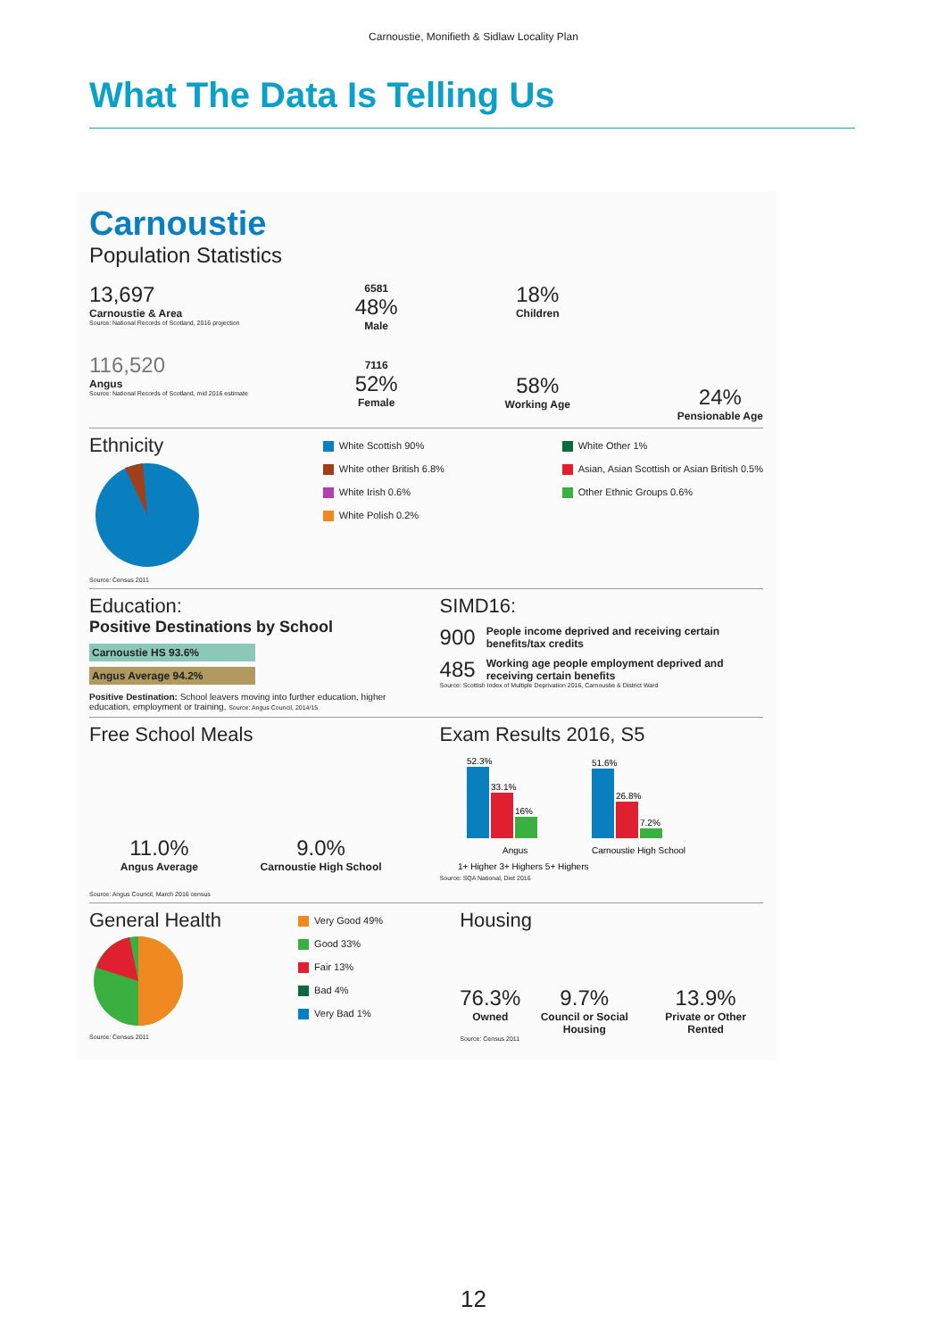Carnoustie, Monifieth & Sidlaw Locality Plan
What The Data Is Telling Us
Carnoustie
Population Statistics
13,697
Carnoustie & Area
Source: National Records of Scotland, 2016 projection
116,520
Angus
Source: National Records of Scotland, mid 2016 estimate
6581
48%
Male
7116
52%
Female
18%
Children
58%
Working Age
24%
Pensionable Age
Ethnicity
Source: Census 2011
White Scottish 90%
White other British 6.8%
White Irish 0.6%
White Polish 0.2%
White Other 1%
Asian, Asian Scottish or Asian British 0.5%
Other Ethnic Groups 0.6%
Education:
Positive Destinations by School
Carnoustie HS 93.6%
Angus Average 94.2%
Positive Destination: School leavers moving into further education, higher education, employment or training. Source: Angus Council, 2014/15
SIMD16:
900 People income deprived and receiving certain benefits/tax credits
485 Working age people employment deprived and receiving certain benefits
Source: Scottish Index of Multiple Deprivation 2016, Carnoustie & District Ward
Free School Meals
11.0%
Angus Average
9.0%
Carnoustie High School
Source: Angus Council, March 2016 census
Exam Results 2016, S5
52.3%
33.1%
16%
51.6%
26.8%
7.2%
Angus
Carnoustie High School
1+ Higher 3+ Highers 5+ Highers
Source: SQA National, Diet 2016
General Health
Source: Census 2011
Very Good 49%
Good 33%
Fair 13%
Bad 4%
Very Bad 1%
Housing
76.3%
Owned
9.7%
Council or Social Housing
13.9%
Private or Other Rented
Source: Census 2011
12